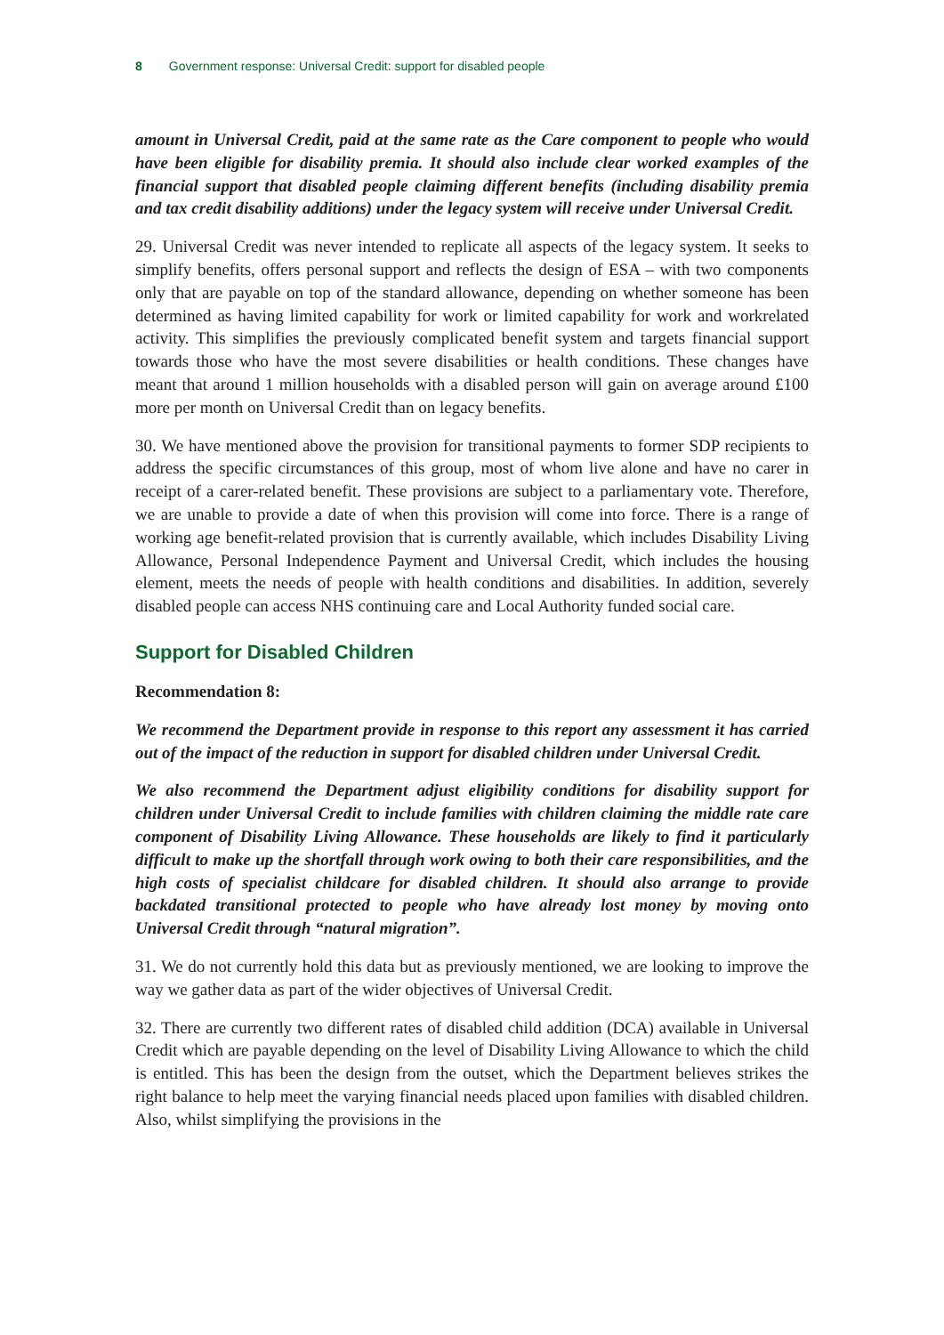8 Government response: Universal Credit: support for disabled people
amount in Universal Credit, paid at the same rate as the Care component to people who would have been eligible for disability premia. It should also include clear worked examples of the financial support that disabled people claiming different benefits (including disability premia and tax credit disability additions) under the legacy system will receive under Universal Credit.
29. Universal Credit was never intended to replicate all aspects of the legacy system. It seeks to simplify benefits, offers personal support and reflects the design of ESA – with two components only that are payable on top of the standard allowance, depending on whether someone has been determined as having limited capability for work or limited capability for work and workrelated activity. This simplifies the previously complicated benefit system and targets financial support towards those who have the most severe disabilities or health conditions. These changes have meant that around 1 million households with a disabled person will gain on average around £100 more per month on Universal Credit than on legacy benefits.
30. We have mentioned above the provision for transitional payments to former SDP recipients to address the specific circumstances of this group, most of whom live alone and have no carer in receipt of a carer-related benefit. These provisions are subject to a parliamentary vote. Therefore, we are unable to provide a date of when this provision will come into force. There is a range of working age benefit-related provision that is currently available, which includes Disability Living Allowance, Personal Independence Payment and Universal Credit, which includes the housing element, meets the needs of people with health conditions and disabilities. In addition, severely disabled people can access NHS continuing care and Local Authority funded social care.
Support for Disabled Children
Recommendation 8:
We recommend the Department provide in response to this report any assessment it has carried out of the impact of the reduction in support for disabled children under Universal Credit.
We also recommend the Department adjust eligibility conditions for disability support for children under Universal Credit to include families with children claiming the middle rate care component of Disability Living Allowance. These households are likely to find it particularly difficult to make up the shortfall through work owing to both their care responsibilities, and the high costs of specialist childcare for disabled children. It should also arrange to provide backdated transitional protected to people who have already lost money by moving onto Universal Credit through “natural migration”.
31. We do not currently hold this data but as previously mentioned, we are looking to improve the way we gather data as part of the wider objectives of Universal Credit.
32. There are currently two different rates of disabled child addition (DCA) available in Universal Credit which are payable depending on the level of Disability Living Allowance to which the child is entitled. This has been the design from the outset, which the Department believes strikes the right balance to help meet the varying financial needs placed upon families with disabled children. Also, whilst simplifying the provisions in the